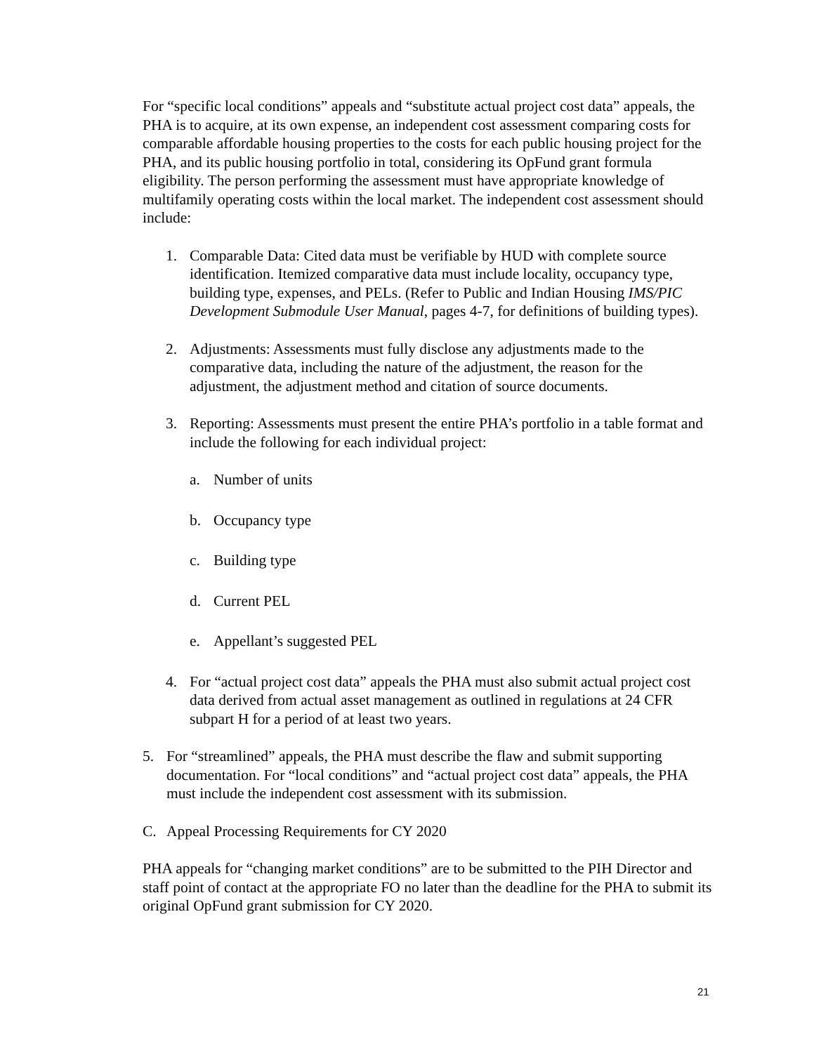For “specific local conditions” appeals and “substitute actual project cost data” appeals, the PHA is to acquire, at its own expense, an independent cost assessment comparing costs for comparable affordable housing properties to the costs for each public housing project for the PHA, and its public housing portfolio in total, considering its OpFund grant formula eligibility. The person performing the assessment must have appropriate knowledge of multifamily operating costs within the local market. The independent cost assessment should include:
1. Comparable Data: Cited data must be verifiable by HUD with complete source identification. Itemized comparative data must include locality, occupancy type, building type, expenses, and PELs. (Refer to Public and Indian Housing IMS/PIC Development Submodule User Manual, pages 4-7, for definitions of building types).
2. Adjustments: Assessments must fully disclose any adjustments made to the comparative data, including the nature of the adjustment, the reason for the adjustment, the adjustment method and citation of source documents.
3. Reporting: Assessments must present the entire PHA’s portfolio in a table format and include the following for each individual project:
a. Number of units
b. Occupancy type
c. Building type
d. Current PEL
e. Appellant’s suggested PEL
4. For “actual project cost data” appeals the PHA must also submit actual project cost data derived from actual asset management as outlined in regulations at 24 CFR subpart H for a period of at least two years.
5. For “streamlined” appeals, the PHA must describe the flaw and submit supporting documentation. For “local conditions” and “actual project cost data” appeals, the PHA must include the independent cost assessment with its submission.
C. Appeal Processing Requirements for CY 2020
PHA appeals for “changing market conditions” are to be submitted to the PIH Director and staff point of contact at the appropriate FO no later than the deadline for the PHA to submit its original OpFund grant submission for CY 2020.
21